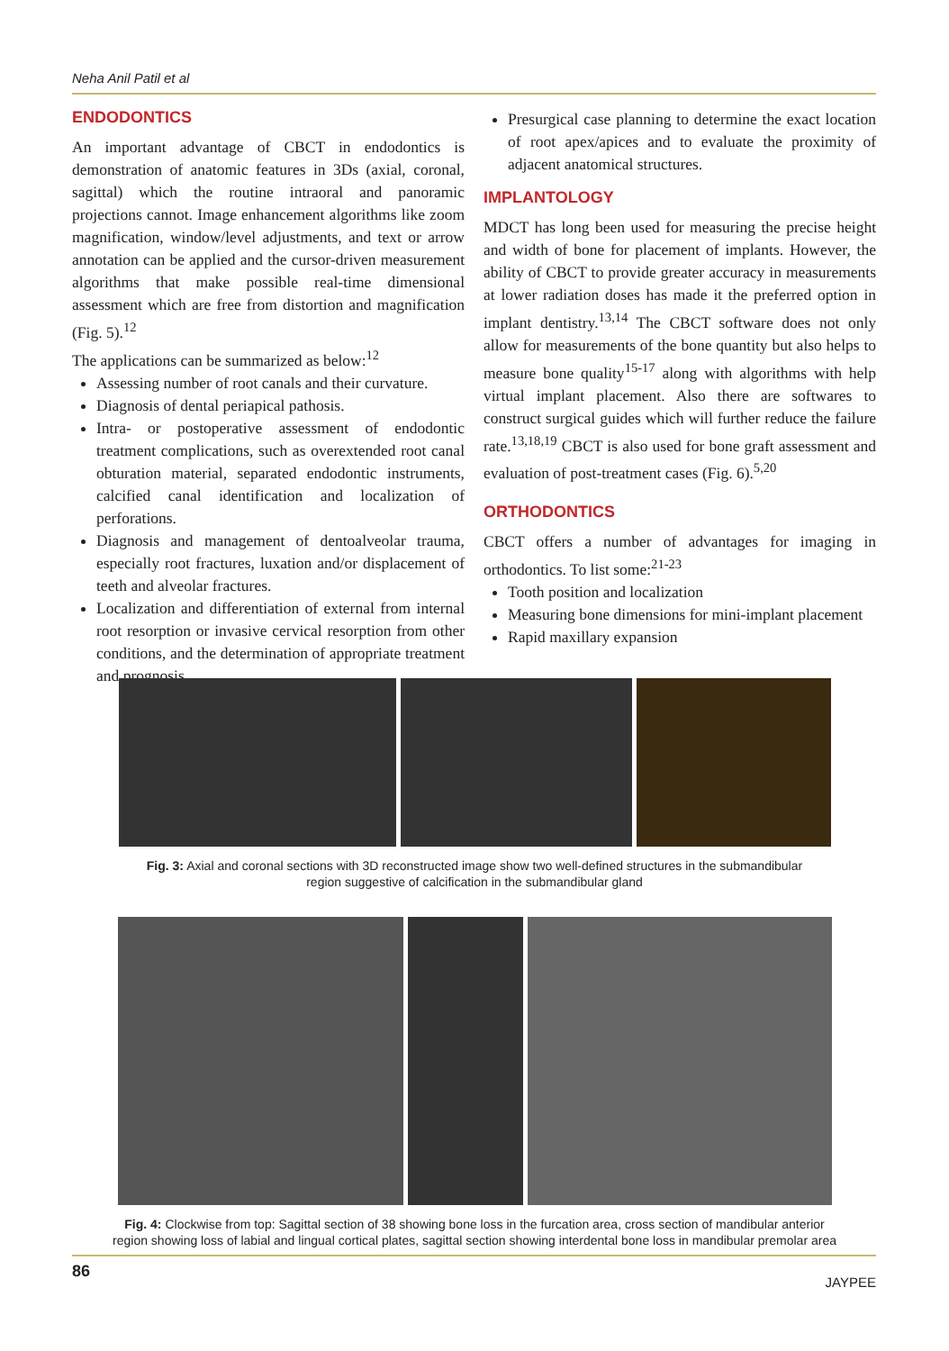Neha Anil Patil et al
ENDODONTICS
An important advantage of CBCT in endodontics is demonstration of anatomic features in 3Ds (axial, coronal, sagittal) which the routine intraoral and panoramic projections cannot. Image enhancement algorithms like zoom magnification, window/level adjustments, and text or arrow annotation can be applied and the cursor-driven measurement algorithms that make possible real-time dimensional assessment which are free from distortion and magnification (Fig. 5).<sup>12</sup>
The applications can be summarized as below:<sup>12</sup>
Assessing number of root canals and their curvature.
Diagnosis of dental periapical pathosis.
Intra- or postoperative assessment of endodontic treatment complications, such as overextended root canal obturation material, separated endodontic instruments, calcified canal identification and localization of perforations.
Diagnosis and management of dentoalveolar trauma, especially root fractures, luxation and/or displacement of teeth and alveolar fractures.
Localization and differentiation of external from internal root resorption or invasive cervical resorption from other conditions, and the determination of appropriate treatment and prognosis.
Presurgical case planning to determine the exact location of root apex/apices and to evaluate the proximity of adjacent anatomical structures.
IMPLANTOLOGY
MDCT has long been used for measuring the precise height and width of bone for placement of implants. However, the ability of CBCT to provide greater accuracy in measurements at lower radiation doses has made it the preferred option in implant dentistry.<sup>13,14</sup> The CBCT software does not only allow for measurements of the bone quantity but also helps to measure bone quality<sup>15-17</sup> along with algorithms with help virtual implant placement. Also there are softwares to construct surgical guides which will further reduce the failure rate.<sup>13,18,19</sup> CBCT is also used for bone graft assessment and evaluation of post-treatment cases (Fig. 6).<sup>5,20</sup>
ORTHODONTICS
CBCT offers a number of advantages for imaging in orthodontics. To list some:<sup>21-23</sup>
Tooth position and localization
Measuring bone dimensions for mini-implant placement
Rapid maxillary expansion
Fig. 3: Axial and coronal sections with 3D reconstructed image show two well-defined structures in the submandibular
region suggestive of calcification in the submandibular gland
Fig. 4: Clockwise from top: Sagittal section of 38 showing bone loss in the furcation area, cross section of mandibular anterior
region showing loss of labial and lingual cortical plates, sagittal section showing interdental bone loss in mandibular premolar area
86 JAYPEE